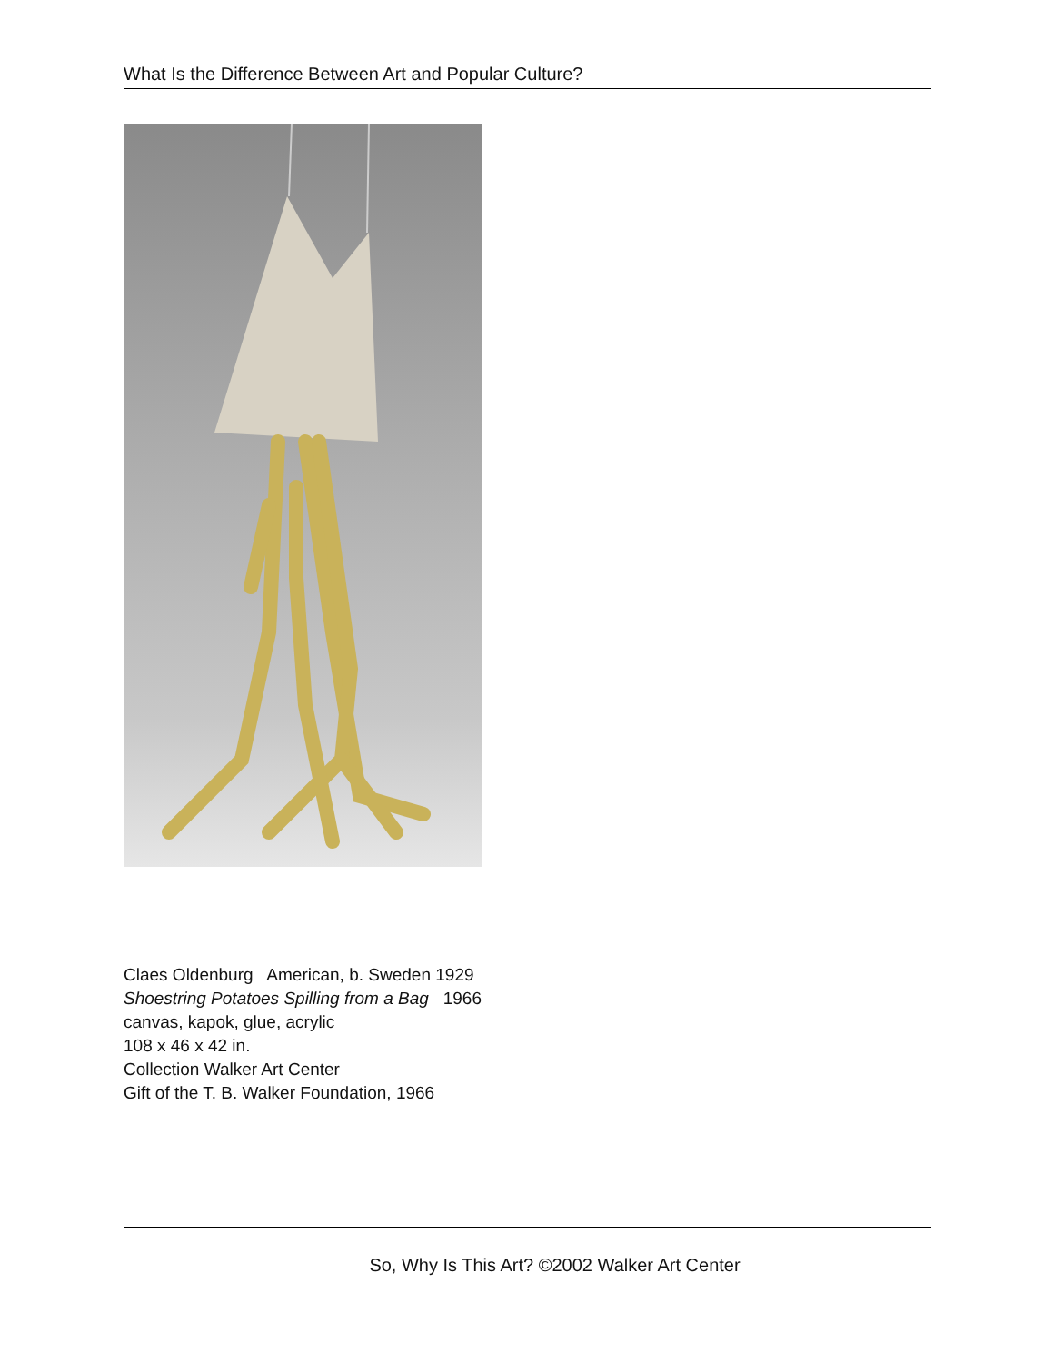What Is the Difference Between Art and Popular Culture?
Claes Oldenburg American, b. Sweden 1929
Shoestring Potatoes Spilling from a Bag 1966
canvas, kapok, glue, acrylic
108 x 46 x 42 in.
Collection Walker Art Center
Gift of the T. B. Walker Foundation, 1966
So, Why Is This Art? ©2002 Walker Art Center